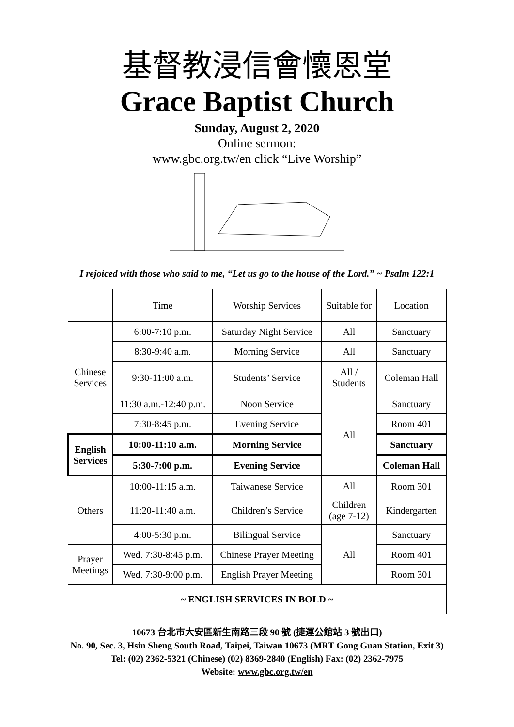基督教浸信會懷恩堂
Grace Baptist Church
Sunday, August 2, 2020
Online sermon:
www.gbc.org.tw/en click “Live Worship”
I rejoiced with those who said to me, “Let us go to the house of the Lord.” ~ Psalm 122:1
| | Time | Worship Services | Suitable for | Location |
| Chinese Services | 6:00-7:10 p.m. | Saturday Night Service | All | Sanctuary |
| | 8:30-9:40 a.m. | Morning Service | All | Sanctuary |
| | 9:30-11:00 a.m. | Students’ Service | All / Students | Coleman Hall |
| | 11:30 a.m.-12:40 p.m. | Noon Service | All | Sanctuary |
| | 7:30-8:45 p.m. | Evening Service | | Room 401 |
| English Services | 10:00-11:10 a.m. | Morning Service | | Sanctuary |
| | 5:30-7:00 p.m. | Evening Service | | Coleman Hall |
| Others | 10:00-11:15 a.m. | Taiwanese Service | All | Room 301 |
| | 11:20-11:40 a.m. | Children’s Service | Children (age 7-12) | Kindergarten |
| | 4:00-5:30 p.m. | Bilingual Service | All | Sanctuary |
| Prayer Meetings | Wed. 7:30-8:45 p.m. | Chinese Prayer Meeting | | Room 401 |
| | Wed. 7:30-9:00 p.m. | English Prayer Meeting | | Room 301 |
| ~ ENGLISH SERVICES IN BOLD ~ | | | | |
10673 台北市大安區新生南路三段 90 號 (捷運公館站 3 號出口)
No. 90, Sec. 3, Hsin Sheng South Road, Taipei, Taiwan 10673 (MRT Gong Guan Station, Exit 3)
Tel: (02) 2362-5321 (Chinese) (02) 8369-2840 (English) Fax: (02) 2362-7975
Website: www.gbc.org.tw/en